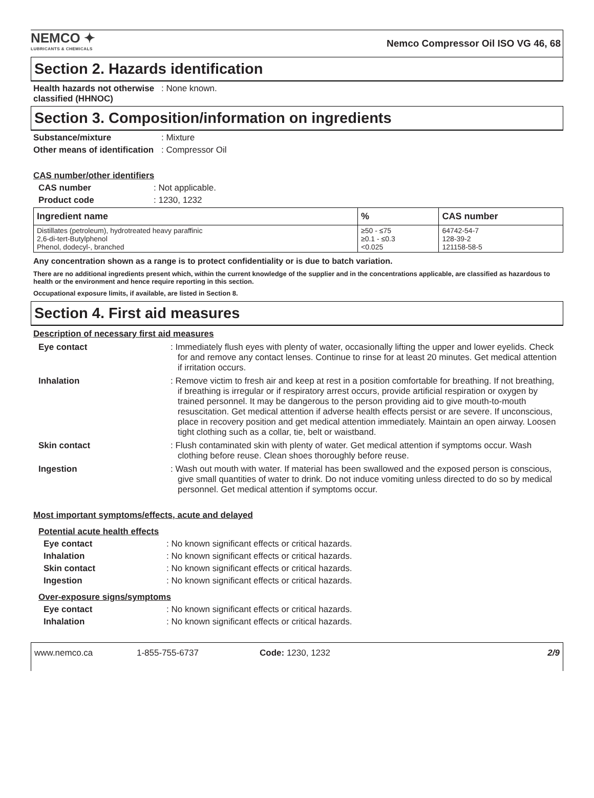NEMCO ✦
LUBRICANTS & CHEMICALS
Nemco Compressor Oil ISO VG 46, 68
Section 2. Hazards identification
Health hazards not otherwise classified (HHNOC)
: None known.
Section 3. Composition/information on ingredients
Substance/mixture : Mixture
Other means of identification
: Compressor Oil
CAS number/other identifiers
CAS number : Not applicable.
Product code : 1230, 1232
| Ingredient name | % | CAS number |
| --- | --- | --- |
| Distillates (petroleum), hydrotreated heavy paraffinic 2,6-di-tert-Butylphenol Phenol, dodecyl-, branched | ≥50 - ≤75 ≥0.1 - ≤0.3 <0.025 | 64742-54-7 128-39-2 121158-58-5 |
Any concentration shown as a range is to protect confidentiality or is due to batch variation.
There are no additional ingredients present which, within the current knowledge of the supplier and in the concentrations applicable, are classified as hazardous to health or the environment and hence require reporting in this section.
Occupational exposure limits, if available, are listed in Section 8.
Section 4. First aid measures
Description of necessary first aid measures
Eye contact : Immediately flush eyes with plenty of water, occasionally lifting the upper and lower eyelids. Check for and remove any contact lenses. Continue to rinse for at least 20 minutes. Get medical attention if irritation occurs.
Inhalation : Remove victim to fresh air and keep at rest in a position comfortable for breathing. If not breathing, if breathing is irregular or if respiratory arrest occurs, provide artificial respiration or oxygen by trained personnel. It may be dangerous to the person providing aid to give mouth-to-mouth resuscitation. Get medical attention if adverse health effects persist or are severe. If unconscious, place in recovery position and get medical attention immediately. Maintain an open airway. Loosen tight clothing such as a collar, tie, belt or waistband.
Skin contact : Flush contaminated skin with plenty of water. Get medical attention if symptoms occur. Wash clothing before reuse. Clean shoes thoroughly before reuse.
Ingestion : Wash out mouth with water. If material has been swallowed and the exposed person is conscious, give small quantities of water to drink. Do not induce vomiting unless directed to do so by medical personnel. Get medical attention if symptoms occur.
Most important symptoms/effects, acute and delayed
Potential acute health effects
Eye contact : No known significant effects or critical hazards.
Inhalation : No known significant effects or critical hazards.
Skin contact : No known significant effects or critical hazards.
Ingestion : No known significant effects or critical hazards.
Over-exposure signs/symptoms
Eye contact : No known significant effects or critical hazards.
Inhalation : No known significant effects or critical hazards.
www.nemco.ca 1-855-755-6737 Code: 1230, 1232 2/9